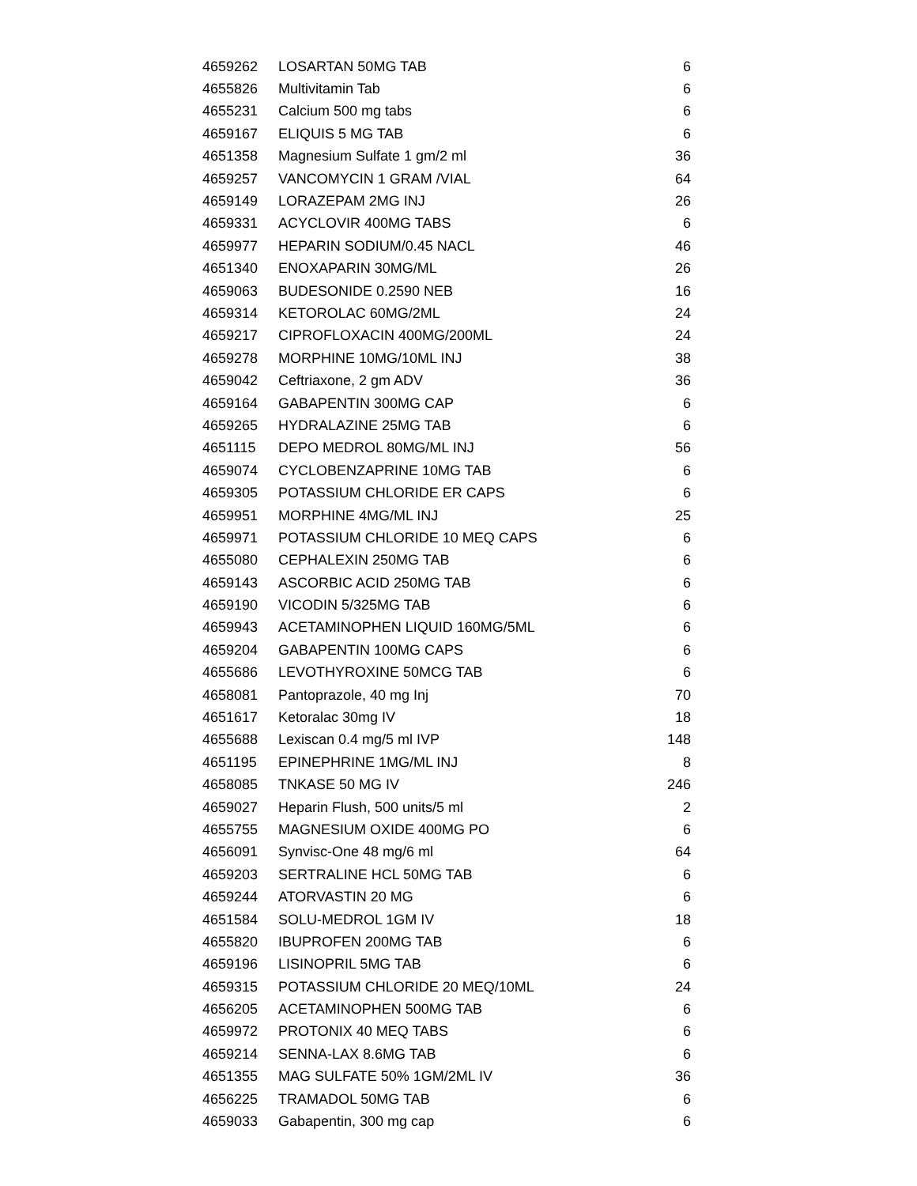| 4659262 | LOSARTAN 50MG TAB | 6 |
| 4655826 | Multivitamin Tab | 6 |
| 4655231 | Calcium 500 mg tabs | 6 |
| 4659167 | ELIQUIS 5 MG TAB | 6 |
| 4651358 | Magnesium Sulfate 1 gm/2 ml | 36 |
| 4659257 | VANCOMYCIN 1 GRAM /VIAL | 64 |
| 4659149 | LORAZEPAM 2MG INJ | 26 |
| 4659331 | ACYCLOVIR 400MG TABS | 6 |
| 4659977 | HEPARIN SODIUM/0.45 NACL | 46 |
| 4651340 | ENOXAPARIN 30MG/ML | 26 |
| 4659063 | BUDESONIDE 0.2590 NEB | 16 |
| 4659314 | KETOROLAC 60MG/2ML | 24 |
| 4659217 | CIPROFLOXACIN 400MG/200ML | 24 |
| 4659278 | MORPHINE 10MG/10ML INJ | 38 |
| 4659042 | Ceftriaxone, 2 gm ADV | 36 |
| 4659164 | GABAPENTIN 300MG CAP | 6 |
| 4659265 | HYDRALAZINE 25MG TAB | 6 |
| 4651115 | DEPO MEDROL 80MG/ML INJ | 56 |
| 4659074 | CYCLOBENZAPRINE 10MG TAB | 6 |
| 4659305 | POTASSIUM CHLORIDE ER CAPS | 6 |
| 4659951 | MORPHINE 4MG/ML INJ | 25 |
| 4659971 | POTASSIUM CHLORIDE 10 MEQ CAPS | 6 |
| 4655080 | CEPHALEXIN 250MG TAB | 6 |
| 4659143 | ASCORBIC ACID 250MG TAB | 6 |
| 4659190 | VICODIN 5/325MG TAB | 6 |
| 4659943 | ACETAMINOPHEN LIQUID 160MG/5ML | 6 |
| 4659204 | GABAPENTIN 100MG CAPS | 6 |
| 4655686 | LEVOTHYROXINE 50MCG TAB | 6 |
| 4658081 | Pantoprazole, 40 mg Inj | 70 |
| 4651617 | Ketoralac 30mg IV | 18 |
| 4655688 | Lexiscan 0.4 mg/5 ml IVP | 148 |
| 4651195 | EPINEPHRINE 1MG/ML INJ | 8 |
| 4658085 | TNKASE 50 MG IV | 246 |
| 4659027 | Heparin Flush, 500 units/5 ml | 2 |
| 4655755 | MAGNESIUM OXIDE 400MG PO | 6 |
| 4656091 | Synvisc-One 48 mg/6 ml | 64 |
| 4659203 | SERTRALINE HCL 50MG TAB | 6 |
| 4659244 | ATORVASTIN 20 MG | 6 |
| 4651584 | SOLU-MEDROL 1GM IV | 18 |
| 4655820 | IBUPROFEN 200MG TAB | 6 |
| 4659196 | LISINOPRIL 5MG TAB | 6 |
| 4659315 | POTASSIUM CHLORIDE 20 MEQ/10ML | 24 |
| 4656205 | ACETAMINOPHEN 500MG TAB | 6 |
| 4659972 | PROTONIX 40 MEQ TABS | 6 |
| 4659214 | SENNA-LAX 8.6MG TAB | 6 |
| 4651355 | MAG SULFATE 50% 1GM/2ML IV | 36 |
| 4656225 | TRAMADOL 50MG TAB | 6 |
| 4659033 | Gabapentin, 300 mg cap | 6 |